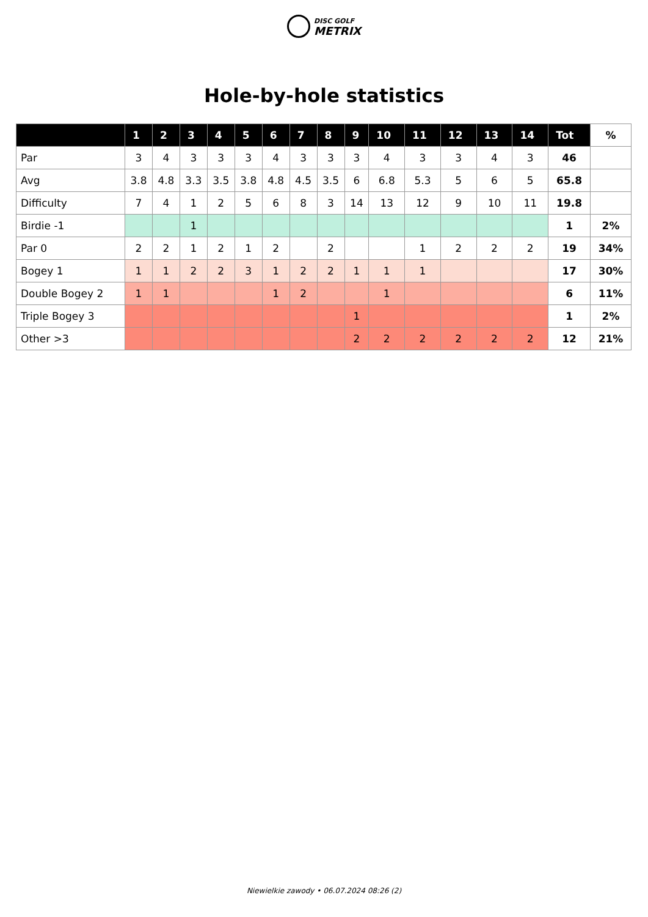DISC GOLF
METRIX
Hole-by-hole statistics
| | 1 | 2 | 3 | 4 | 5 | 6 | 7 | 8 | 9 | 10 | 11 | 12 | 13 | 14 | Tot | % |
| --- | --- | --- | --- | --- | --- | --- | --- | --- | --- | --- | --- | --- | --- | --- | --- | --- |
| Par | 3 | 4 | 3 | 3 | 3 | 4 | 3 | 3 | 3 | 4 | 3 | 3 | 4 | 3 | 46 | |
| Avg | 3.8 | 4.8 | 3.3 | 3.5 | 3.8 | 4.8 | 4.5 | 3.5 | 6 | 6.8 | 5.3 | 5 | 6 | 5 | 65.8 | |
| Difficulty | 7 | 4 | 1 | 2 | 5 | 6 | 8 | 3 | 14 | 13 | 12 | 9 | 10 | 11 | 19.8 | |
| Birdie -1 | | | 1 | | | | | | | | | | | | 1 | 2% |
| Par 0 | 2 | 2 | 1 | 2 | 1 | 2 | | 2 | | | 1 | 2 | 2 | 2 | 19 | 34% |
| Bogey 1 | 1 | 1 | 2 | 2 | 3 | 1 | 2 | 2 | 1 | 1 | 1 | | | | 17 | 30% |
| Double Bogey 2 | 1 | 1 | | | | 1 | 2 | | | 1 | | | | | 6 | 11% |
| Triple Bogey 3 | | | | | | | | | 1 | | | | | | 1 | 2% |
| Other >3 | | | | | | | | | 2 | 2 | 2 | 2 | 2 | 2 | 12 | 21% |
Niewielkie zawody • 06.07.2024 08:26 (2)